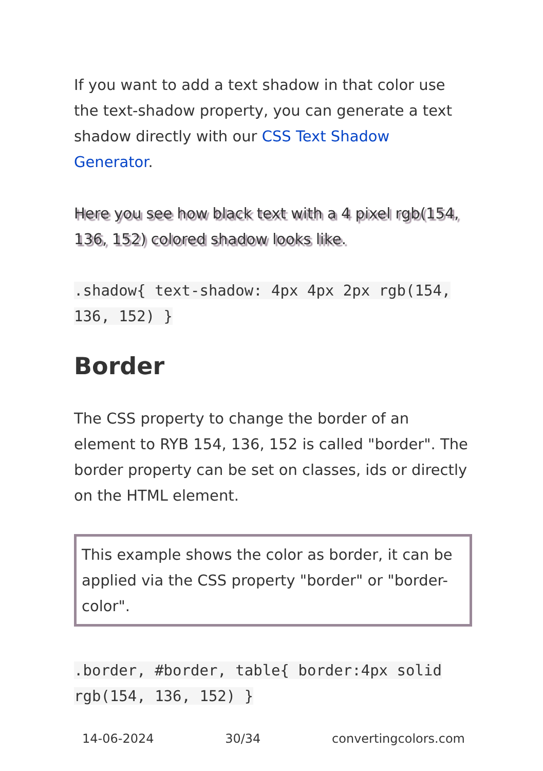If you want to add a text shadow in that color use the text-shadow property, you can generate a text shadow directly with our CSS Text Shadow Generator.
Here you see how black text with a 4 pixel rgb(154, 136, 152) colored shadow looks like.
.shadow{ text-shadow: 4px 4px 2px rgb(154, 136, 152) }
Border
The CSS property to change the border of an element to RYB 154, 136, 152 is called "border". The border property can be set on classes, ids or directly on the HTML element.
This example shows the color as border, it can be applied via the CSS property "border" or "border-color".
.border, #border, table{ border:4px solid rgb(154, 136, 152) }
14-06-2024 30/34 convertingcolors.com